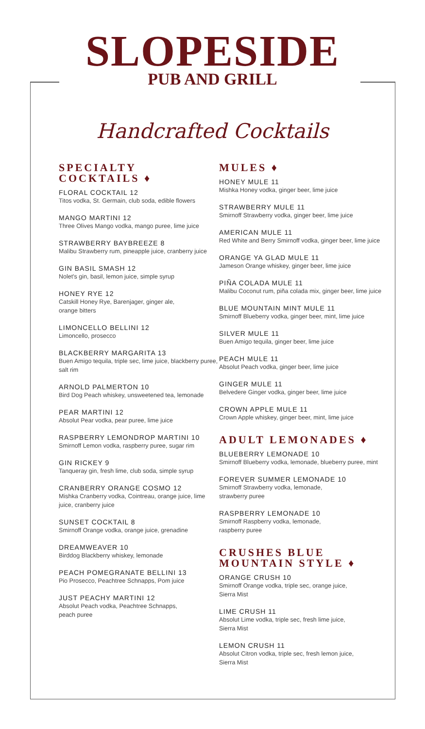SLOPESIDE
PUB AND GRILL
Handcrafted Cocktails
SPECIALTY
COCKTAILS ♦
FLORAL COCKTAIL 12
Titos vodka, St. Germain, club soda, edible flowers
MANGO MARTINI 12
Three Olives Mango vodka, mango puree, lime juice
STRAWBERRY BAYBREEZE 8
Malibu Strawberry rum, pineapple juice, cranberry juice
GIN BASIL SMASH 12
Nolet's gin, basil, lemon juice, simple syrup
HONEY RYE 12
Catskill Honey Rye, Barenjager, ginger ale,
orange bitters
LIMONCELLO BELLINI 12
Limoncello, prosecco
BLACKBERRY MARGARITA 13
Buen Amigo tequila, triple sec, lime juice, blackberry puree, salt rim
ARNOLD PALMERTON 10
Bird Dog Peach whiskey, unsweetened tea, lemonade
PEAR MARTINI 12
Absolut Pear vodka, pear puree, lime juice
RASPBERRY LEMONDROP MARTINI 10
Smirnoff Lemon vodka, raspberry puree, sugar rim
GIN RICKEY 9
Tanqueray gin, fresh lime, club soda, simple syrup
CRANBERRY ORANGE COSMO 12
Mishka Cranberry vodka, Cointreau, orange juice, lime juice, cranberry juice
SUNSET COCKTAIL 8
Smirnoff Orange vodka, orange juice, grenadine
DREAMWEAVER 10
Birddog Blackberry whiskey, lemonade
PEACH POMEGRANATE BELLINI 13
Pio Prosecco, Peachtree Schnapps, Pom juice
JUST PEACHY MARTINI 12
Absolut Peach vodka, Peachtree Schnapps,
peach puree
MULES ♦
HONEY MULE 11
Mishka Honey vodka, ginger beer, lime juice
STRAWBERRY MULE 11
Smirnoff Strawberry vodka, ginger beer, lime juice
AMERICAN MULE 11
Red White and Berry Smirnoff vodka, ginger beer, lime juice
ORANGE YA GLAD MULE 11
Jameson Orange whiskey, ginger beer, lime juice
PIÑA COLADA MULE 11
Malibu Coconut rum, piña colada mix, ginger beer, lime juice
BLUE MOUNTAIN MINT MULE 11
Smirnoff Blueberry vodka, ginger beer, mint, lime juice
SILVER MULE 11
Buen Amigo tequila, ginger beer, lime juice
PEACH MULE 11
Absolut Peach vodka, ginger beer, lime juice
GINGER MULE 11
Belvedere Ginger vodka, ginger beer, lime juice
CROWN APPLE MULE 11
Crown Apple whiskey, ginger beer, mint, lime juice
ADULT LEMONADES ♦
BLUEBERRY LEMONADE 10
Smirnoff Blueberry vodka, lemonade, blueberry puree, mint
FOREVER SUMMER LEMONADE 10
Smirnoff Strawberry vodka, lemonade,
strawberry puree
RASPBERRY LEMONADE 10
Smirnoff Raspberry vodka, lemonade,
raspberry puree
CRUSHES BLUE
MOUNTAIN STYLE ♦
ORANGE CRUSH 10
Smirnoff Orange vodka, triple sec, orange juice,
Sierra Mist
LIME CRUSH 11
Absolut Lime vodka, triple sec, fresh lime juice,
Sierra Mist
LEMON CRUSH 11
Absolut Citron vodka, triple sec, fresh lemon juice,
Sierra Mist